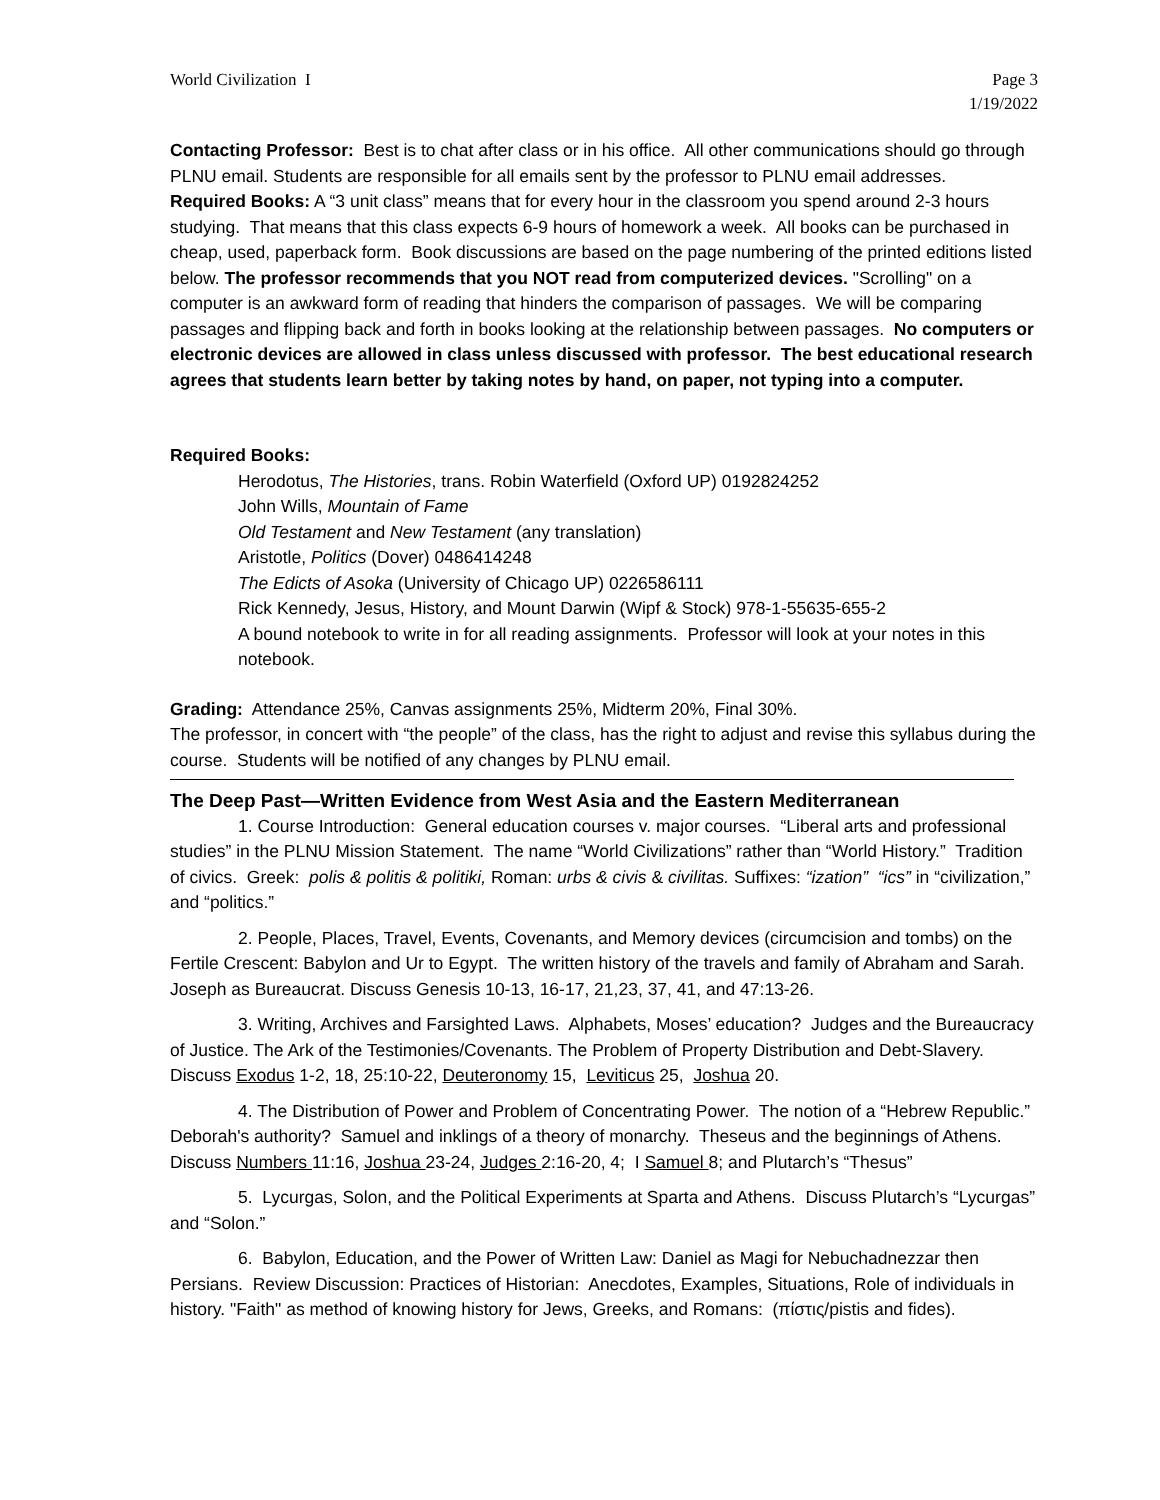World Civilization I Page 3
1/19/2022
Contacting Professor: Best is to chat after class or in his office. All other communications should go through PLNU email. Students are responsible for all emails sent by the professor to PLNU email addresses.
Required Books: A “3 unit class” means that for every hour in the classroom you spend around 2-3 hours studying. That means that this class expects 6-9 hours of homework a week. All books can be purchased in cheap, used, paperback form. Book discussions are based on the page numbering of the printed editions listed below. The professor recommends that you NOT read from computerized devices. "Scrolling" on a computer is an awkward form of reading that hinders the comparison of passages. We will be comparing passages and flipping back and forth in books looking at the relationship between passages. No computers or electronic devices are allowed in class unless discussed with professor. The best educational research agrees that students learn better by taking notes by hand, on paper, not typing into a computer.
Required Books:
Herodotus, The Histories, trans. Robin Waterfield (Oxford UP) 0192824252
John Wills, Mountain of Fame
Old Testament and New Testament (any translation)
Aristotle, Politics (Dover) 0486414248
The Edicts of Asoka (University of Chicago UP) 0226586111
Rick Kennedy, Jesus, History, and Mount Darwin (Wipf & Stock) 978-1-55635-655-2
A bound notebook to write in for all reading assignments. Professor will look at your notes in this notebook.
Grading: Attendance 25%, Canvas assignments 25%, Midterm 20%, Final 30%.
The professor, in concert with “the people” of the class, has the right to adjust and revise this syllabus during the course. Students will be notified of any changes by PLNU email.
The Deep Past—Written Evidence from West Asia and the Eastern Mediterranean
1. Course Introduction: General education courses v. major courses. “Liberal arts and professional studies” in the PLNU Mission Statement. The name “World Civilizations” rather than “World History.” Tradition of civics. Greek: polis & politis & politiki, Roman: urbs & civis & civilitas. Suffixes: “ization” “ics” in “civilization,” and “politics.”
2. People, Places, Travel, Events, Covenants, and Memory devices (circumcision and tombs) on the Fertile Crescent: Babylon and Ur to Egypt. The written history of the travels and family of Abraham and Sarah. Joseph as Bureaucrat. Discuss Genesis 10-13, 16-17, 21,23, 37, 41, and 47:13-26.
3. Writing, Archives and Farsighted Laws. Alphabets, Moses’ education? Judges and the Bureaucracy of Justice. The Ark of the Testimonies/Covenants. The Problem of Property Distribution and Debt-Slavery. Discuss Exodus 1-2, 18, 25:10-22, Deuteronomy 15, Leviticus 25, Joshua 20.
4. The Distribution of Power and Problem of Concentrating Power. The notion of a “Hebrew Republic.” Deborah's authority? Samuel and inklings of a theory of monarchy. Theseus and the beginnings of Athens. Discuss Numbers 11:16, Joshua 23-24, Judges 2:16-20, 4; I Samuel 8; and Plutarch’s “Thesus”
5. Lycurgas, Solon, and the Political Experiments at Sparta and Athens. Discuss Plutarch’s “Lycurgas” and “Solon.”
6. Babylon, Education, and the Power of Written Law: Daniel as Magi for Nebuchadnezzar then Persians. Review Discussion: Practices of Historian: Anecdotes, Examples, Situations, Role of individuals in history. "Faith" as method of knowing history for Jews, Greeks, and Romans: (πίστις/pistis and fides).